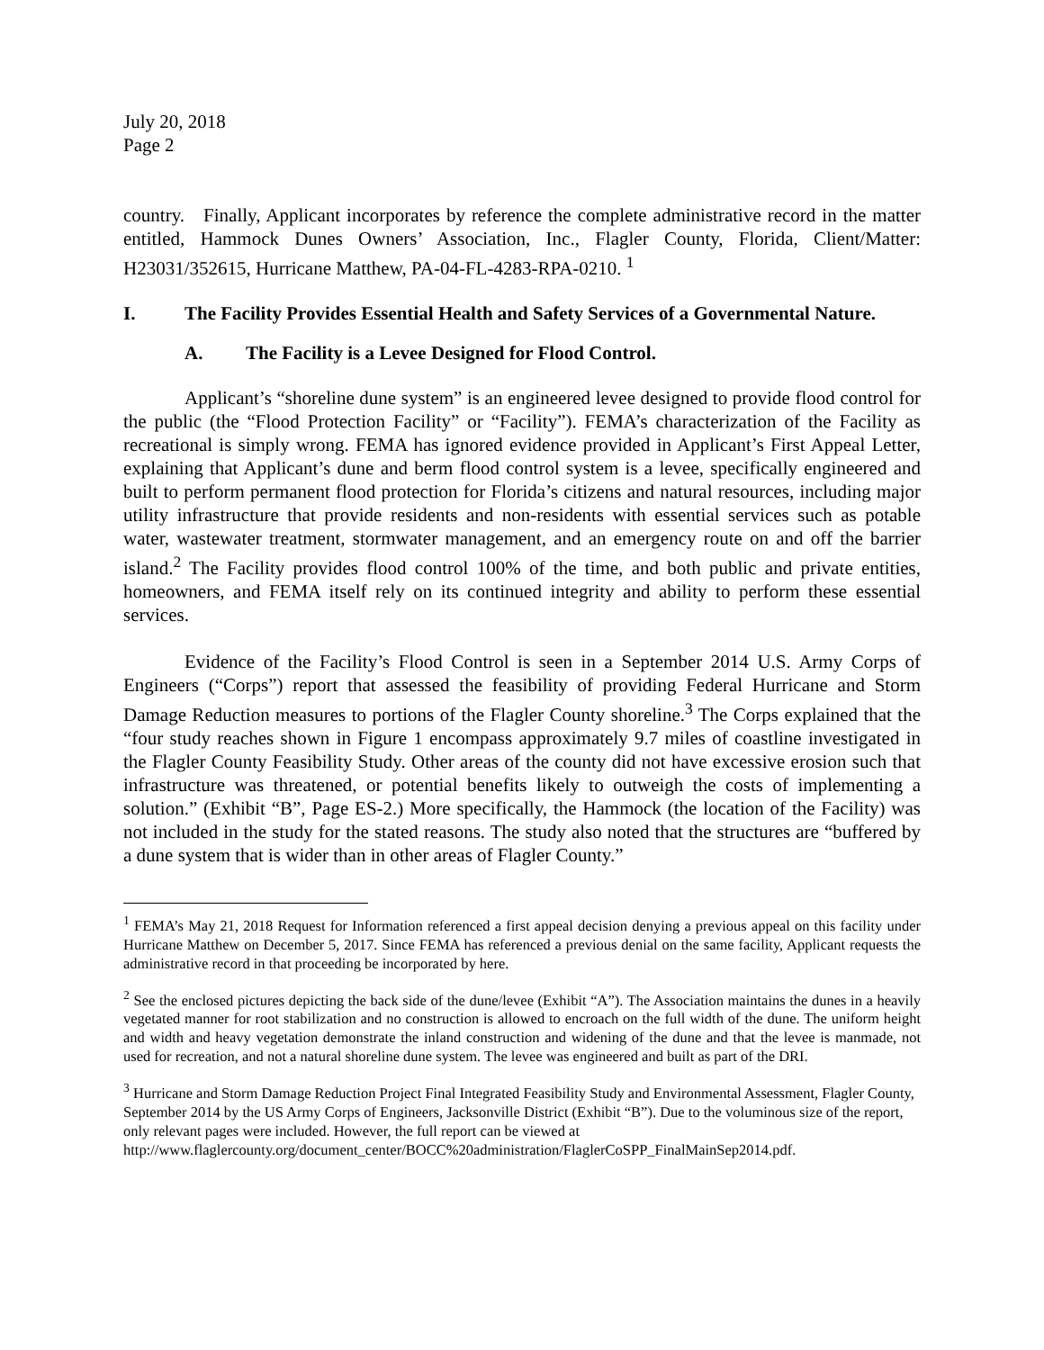July 20, 2018
Page 2
country. Finally, Applicant incorporates by reference the complete administrative record in the matter entitled, Hammock Dunes Owners’ Association, Inc., Flagler County, Florida, Client/Matter: H23031/352615, Hurricane Matthew, PA-04-FL-4283-RPA-0210. <sup>1</sup>
I. The Facility Provides Essential Health and Safety Services of a Governmental Nature.
A. The Facility is a Levee Designed for Flood Control.
Applicant’s “shoreline dune system” is an engineered levee designed to provide flood control for the public (the “Flood Protection Facility” or “Facility”). FEMA’s characterization of the Facility as recreational is simply wrong. FEMA has ignored evidence provided in Applicant’s First Appeal Letter, explaining that Applicant’s dune and berm flood control system is a levee, specifically engineered and built to perform permanent flood protection for Florida’s citizens and natural resources, including major utility infrastructure that provide residents and non-residents with essential services such as potable water, wastewater treatment, stormwater management, and an emergency route on and off the barrier island.<sup>2</sup> The Facility provides flood control 100% of the time, and both public and private entities, homeowners, and FEMA itself rely on its continued integrity and ability to perform these essential services.
Evidence of the Facility’s Flood Control is seen in a September 2014 U.S. Army Corps of Engineers (“Corps”) report that assessed the feasibility of providing Federal Hurricane and Storm Damage Reduction measures to portions of the Flagler County shoreline.<sup>3</sup> The Corps explained that the “four study reaches shown in Figure 1 encompass approximately 9.7 miles of coastline investigated in the Flagler County Feasibility Study. Other areas of the county did not have excessive erosion such that infrastructure was threatened, or potential benefits likely to outweigh the costs of implementing a solution.” (Exhibit “B”, Page ES-2.) More specifically, the Hammock (the location of the Facility) was not included in the study for the stated reasons. The study also noted that the structures are “buffered by a dune system that is wider than in other areas of Flagler County.”
<sup>1</sup> FEMA’s May 21, 2018 Request for Information referenced a first appeal decision denying a previous appeal on this facility under Hurricane Matthew on December 5, 2017. Since FEMA has referenced a previous denial on the same facility, Applicant requests the administrative record in that proceeding be incorporated by here.
<sup>2</sup> See the enclosed pictures depicting the back side of the dune/levee (Exhibit “A”). The Association maintains the dunes in a heavily vegetated manner for root stabilization and no construction is allowed to encroach on the full width of the dune. The uniform height and width and heavy vegetation demonstrate the inland construction and widening of the dune and that the levee is manmade, not used for recreation, and not a natural shoreline dune system. The levee was engineered and built as part of the DRI.
<sup>3</sup> Hurricane and Storm Damage Reduction Project Final Integrated Feasibility Study and Environmental Assessment, Flagler County, September 2014 by the US Army Corps of Engineers, Jacksonville District (Exhibit “B”). Due to the voluminous size of the report, only relevant pages were included. However, the full report can be viewed at http://www.flaglercounty.org/document_center/BOCC%20administration/FlaglerCoSPP_FinalMainSep2014.pdf.